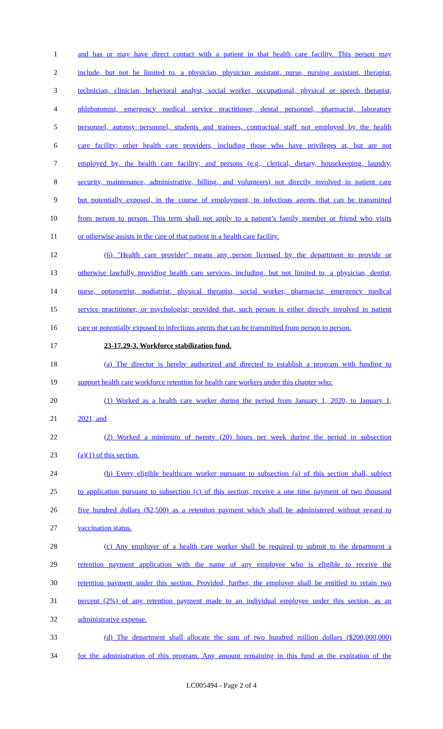1 and has or may have direct contact with a patient in that health care facility. This person may
2 include, but not be limited to, a physician, physician assistant, nurse, nursing assistant, therapist,
3 technician, clinician, behavioral analyst, social worker, occupational, physical or speech therapist,
4 phlebotomist, emergency medical service practitioner, dental personnel, pharmacist, laboratory
5 personnel, autopsy personnel, students and trainees, contractual staff not employed by the health
6 care facility; other health care providers, including those who have privileges at, but are not
7 employed by, the health care facility; and persons (e.g., clerical, dietary, housekeeping, laundry,
8 security, maintenance, administrative, billing, and volunteers) not directly involved in patient care
9 but potentially exposed, in the course of employment, to infectious agents that can be transmitted
10 from person to person. This term shall not apply to a patient’s family member or friend who visits
11 or otherwise assists in the care of that patient in a health care facility.
12 (6) "Health care provider" means any person licensed by the department to provide or
13 otherwise lawfully providing health care services, including, but not limited to, a physician, dentist,
14 nurse, optometrist, podiatrist, physical therapist, social worker, pharmacist, emergency medical
15 service practitioner, or psychologist; provided that, such person is either directly involved in patient
16 care or potentially exposed to infectious agents that can be transmitted from person to person.
17 23-17.29-3. Workforce stabilization fund.
18 (a) The director is hereby authorized and directed to establish a program with funding to
19 support health care workforce retention for health care workers under this chapter who:
20 (1) Worked as a health care worker during the period from January 1, 2020, to January 1,
21 2021, and
22 (2) Worked a minimum of twenty (20) hours per week during the period in subsection
23 (a)(1) of this section.
24 (b) Every eligible healthcare worker pursuant to subsection (a) of this section shall, subject
25 to application pursuant to subsection (c) of this section, receive a one time payment of two thousand
26 five hundred dollars ($2,500) as a retention payment which shall be administered without regard to
27 vaccination status.
28 (c) Any employer of a health care worker shall be required to submit to the department a
29 retention payment application with the name of any employee who is eligible to receive the
30 retention payment under this section. Provided, further, the employer shall be entitled to retain two
31 percent (2%) of any retention payment made to an individual employee under this section, as an
32 administrative expense.
33 (d) The department shall allocate the sum of two hundred million dollars ($200,000,000)
34 for the administration of this program. Any amount remaining in this fund at the expiration of the
LC005494 - Page 2 of 4